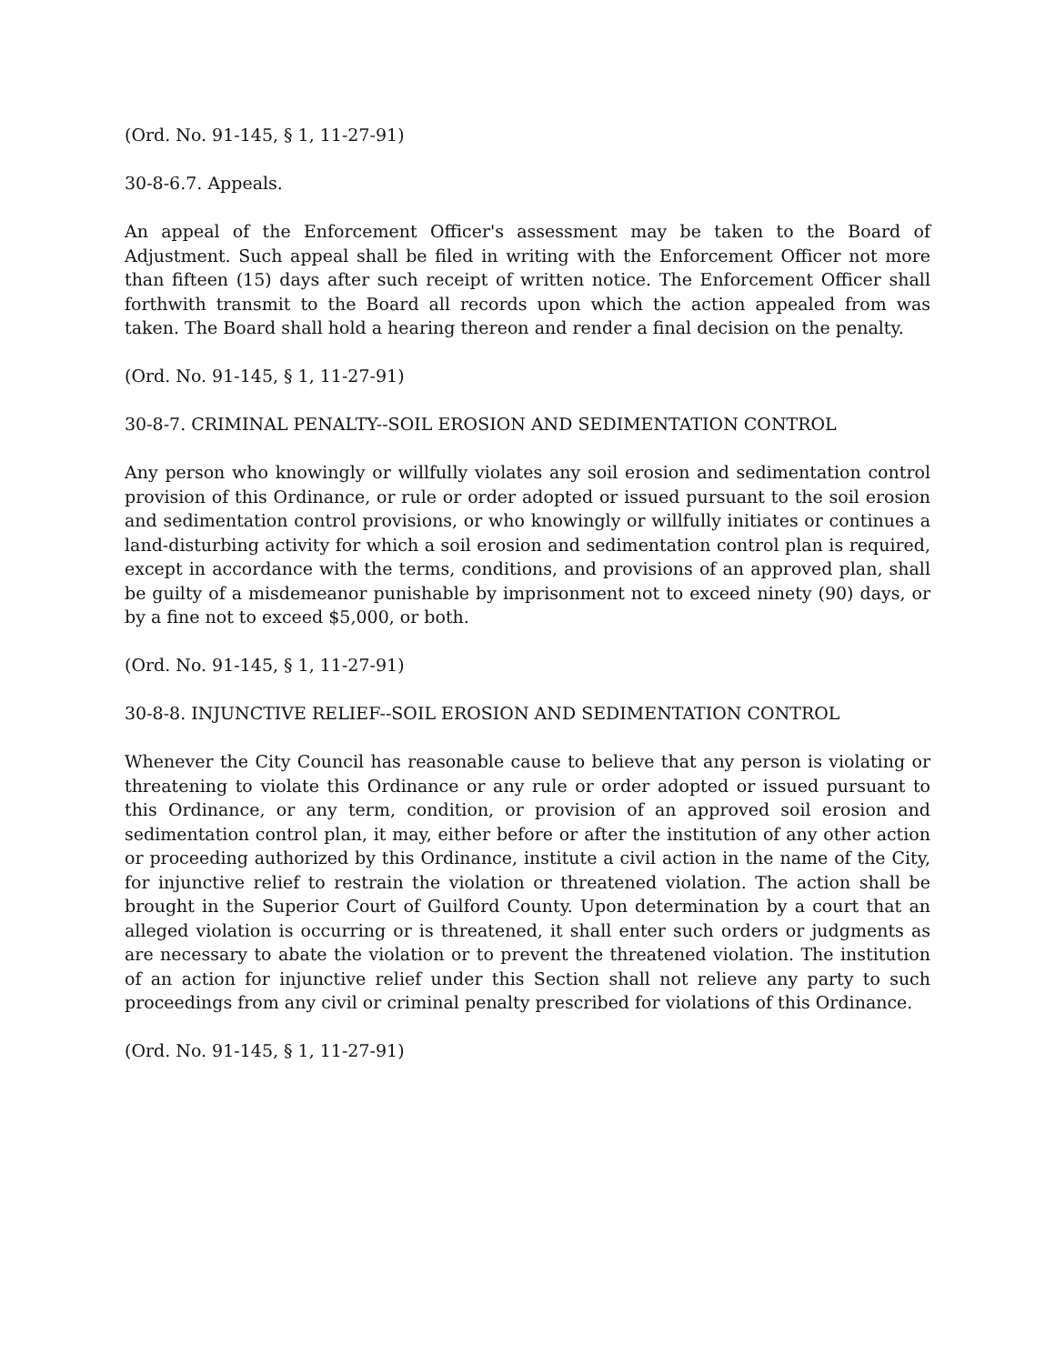(Ord. No. 91-145, § 1, 11-27-91)
30-8-6.7. Appeals.
An appeal of the Enforcement Officer's assessment may be taken to the Board of Adjustment. Such appeal shall be filed in writing with the Enforcement Officer not more than fifteen (15) days after such receipt of written notice. The Enforcement Officer shall forthwith transmit to the Board all records upon which the action appealed from was taken. The Board shall hold a hearing thereon and render a final decision on the penalty.
(Ord. No. 91-145, § 1, 11-27-91)
30-8-7. CRIMINAL PENALTY--SOIL EROSION AND SEDIMENTATION CONTROL
Any person who knowingly or willfully violates any soil erosion and sedimentation control provision of this Ordinance, or rule or order adopted or issued pursuant to the soil erosion and sedimentation control provisions, or who knowingly or willfully initiates or continues a land-disturbing activity for which a soil erosion and sedimentation control plan is required, except in accordance with the terms, conditions, and provisions of an approved plan, shall be guilty of a misdemeanor punishable by imprisonment not to exceed ninety (90) days, or by a fine not to exceed $5,000, or both.
(Ord. No. 91-145, § 1, 11-27-91)
30-8-8. INJUNCTIVE RELIEF--SOIL EROSION AND SEDIMENTATION CONTROL
Whenever the City Council has reasonable cause to believe that any person is violating or threatening to violate this Ordinance or any rule or order adopted or issued pursuant to this Ordinance, or any term, condition, or provision of an approved soil erosion and sedimentation control plan, it may, either before or after the institution of any other action or proceeding authorized by this Ordinance, institute a civil action in the name of the City, for injunctive relief to restrain the violation or threatened violation. The action shall be brought in the Superior Court of Guilford County. Upon determination by a court that an alleged violation is occurring or is threatened, it shall enter such orders or judgments as are necessary to abate the violation or to prevent the threatened violation. The institution of an action for injunctive relief under this Section shall not relieve any party to such proceedings from any civil or criminal penalty prescribed for violations of this Ordinance.
(Ord. No. 91-145, § 1, 11-27-91)